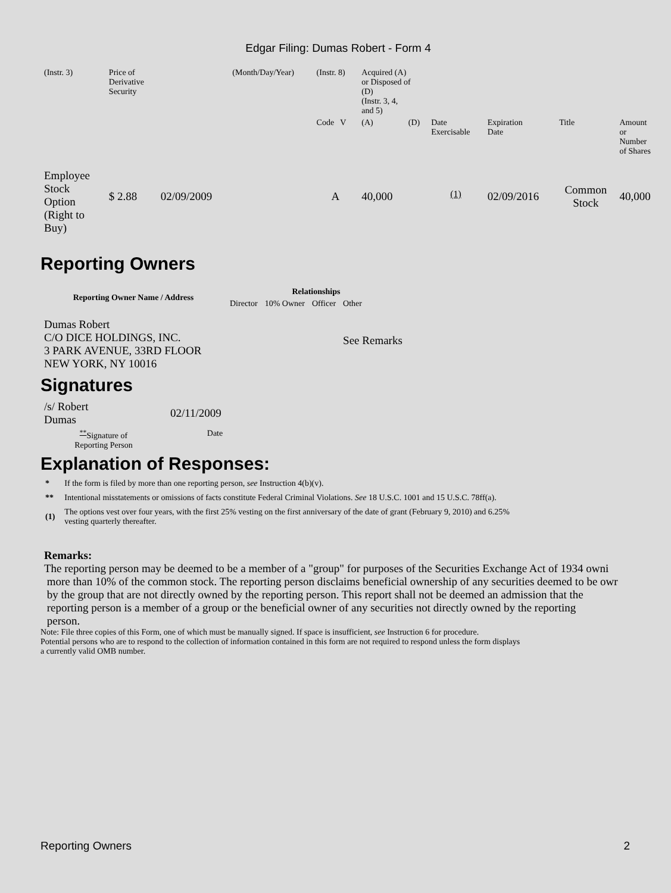Edgar Filing: Dumas Robert - Form 4
| (Instr. 3) | Price of Derivative Security | | (Month/Day/Year) | (Instr. 8) | Acquired (A) or Disposed of (D) (Instr. 3, 4, and 5) | | | | | | |
| | | | | Code V | (A) | (D) | Date Exercisable | Expiration Date | Title | Amount or Number of Shares | |
| Employee Stock Option (Right to Buy) | $ 2.88 | 02/09/2009 | | A | 40,000 | | <sup>(1)</sup> | 02/09/2016 | Common Stock | 40,000 | |
Reporting Owners
| Reporting Owner Name / Address | Relationships | | | |
| --- | --- | --- | --- | --- |
| | Director | 10% Owner | Officer | Other |
| Dumas Robert C/O DICE HOLDINGS, INC. 3 PARK AVENUE, 33RD FLOOR NEW YORK, NY 10016 | | | | See Remarks |
Signatures
| /s/ Robert Dumas | 02/11/2009 |
| <sup>**</sup> Signature of Reporting Person | Date |
Explanation of Responses:
| * | If the form is filed by more than one reporting person, see Instruction 4(b)(v). |
| ** | Intentional misstatements or omissions of facts constitute Federal Criminal Violations. See 18 U.S.C. 1001 and 15 U.S.C. 78ff(a). |
| (1) | The options vest over four years, with the first 25% vesting on the first anniversary of the date of grant (February 9, 2010) and 6.25% vesting quarterly thereafter. |
Remarks:
The reporting person may be deemed to be a member of a "group" for purposes of the Securities Exchange Act of 1934 owni
more than 10% of the common stock. The reporting person disclaims beneficial ownership of any securities deemed to be owr
by the group that are not directly owned by the reporting person. This report shall not be deemed an admission that the
reporting person is a member of a group or the beneficial owner of any securities not directly owned by the reporting
person.
Note: File three copies of this Form, one of which must be manually signed. If space is insufficient, see Instruction 6 for procedure.
Potential persons who are to respond to the collection of information contained in this form are not required to respond unless the form displays
a currently valid OMB number.
Reporting Owners 2